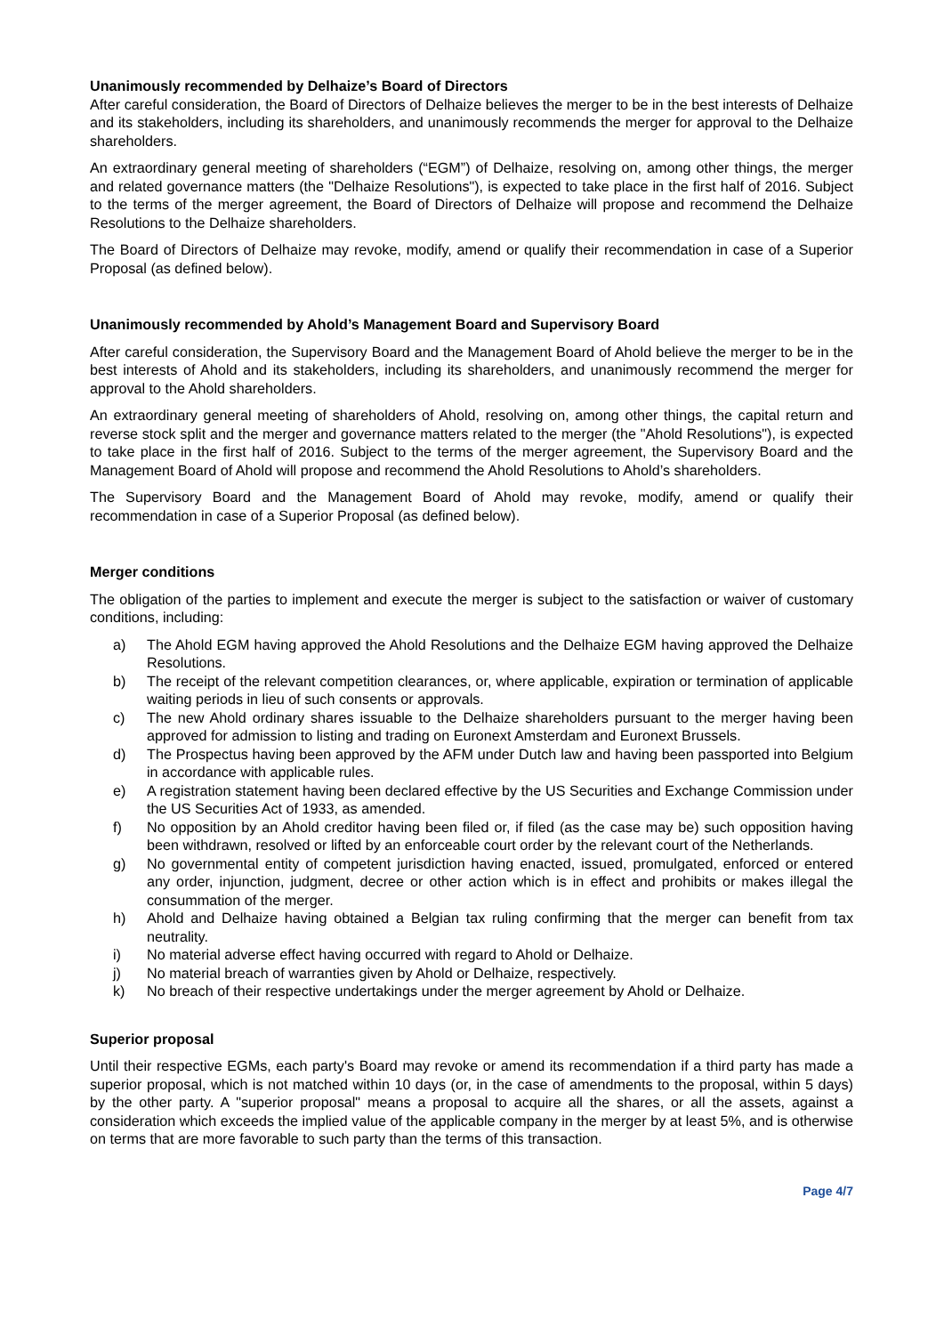Unanimously recommended by Delhaize’s Board of Directors
After careful consideration, the Board of Directors of Delhaize believes the merger to be in the best interests of Delhaize and its stakeholders, including its shareholders, and unanimously recommends the merger for approval to the Delhaize shareholders.
An extraordinary general meeting of shareholders (“EGM”) of Delhaize, resolving on, among other things, the merger and related governance matters (the "Delhaize Resolutions"), is expected to take place in the first half of 2016. Subject to the terms of the merger agreement, the Board of Directors of Delhaize will propose and recommend the Delhaize Resolutions to the Delhaize shareholders.
The Board of Directors of Delhaize may revoke, modify, amend or qualify their recommendation in case of a Superior Proposal (as defined below).
Unanimously recommended by Ahold’s Management Board and Supervisory Board
After careful consideration, the Supervisory Board and the Management Board of Ahold believe the merger to be in the best interests of Ahold and its stakeholders, including its shareholders, and unanimously recommend the merger for approval to the Ahold shareholders.
An extraordinary general meeting of shareholders of Ahold, resolving on, among other things, the capital return and reverse stock split and the merger and governance matters related to the merger (the "Ahold Resolutions"), is expected to take place in the first half of 2016. Subject to the terms of the merger agreement, the Supervisory Board and the Management Board of Ahold will propose and recommend the Ahold Resolutions to Ahold’s shareholders.
The Supervisory Board and the Management Board of Ahold may revoke, modify, amend or qualify their recommendation in case of a Superior Proposal (as defined below).
Merger conditions
The obligation of the parties to implement and execute the merger is subject to the satisfaction or waiver of customary conditions, including:
a) The Ahold EGM having approved the Ahold Resolutions and the Delhaize EGM having approved the Delhaize Resolutions.
b) The receipt of the relevant competition clearances, or, where applicable, expiration or termination of applicable waiting periods in lieu of such consents or approvals.
c) The new Ahold ordinary shares issuable to the Delhaize shareholders pursuant to the merger having been approved for admission to listing and trading on Euronext Amsterdam and Euronext Brussels.
d) The Prospectus having been approved by the AFM under Dutch law and having been passported into Belgium in accordance with applicable rules.
e) A registration statement having been declared effective by the US Securities and Exchange Commission under the US Securities Act of 1933, as amended.
f) No opposition by an Ahold creditor having been filed or, if filed (as the case may be) such opposition having been withdrawn, resolved or lifted by an enforceable court order by the relevant court of the Netherlands.
g) No governmental entity of competent jurisdiction having enacted, issued, promulgated, enforced or entered any order, injunction, judgment, decree or other action which is in effect and prohibits or makes illegal the consummation of the merger.
h) Ahold and Delhaize having obtained a Belgian tax ruling confirming that the merger can benefit from tax neutrality.
i) No material adverse effect having occurred with regard to Ahold or Delhaize.
j) No material breach of warranties given by Ahold or Delhaize, respectively.
k) No breach of their respective undertakings under the merger agreement by Ahold or Delhaize.
Superior proposal
Until their respective EGMs, each party's Board may revoke or amend its recommendation if a third party has made a superior proposal, which is not matched within 10 days (or, in the case of amendments to the proposal, within 5 days) by the other party. A "superior proposal" means a proposal to acquire all the shares, or all the assets, against a consideration which exceeds the implied value of the applicable company in the merger by at least 5%, and is otherwise on terms that are more favorable to such party than the terms of this transaction.
Page 4/7